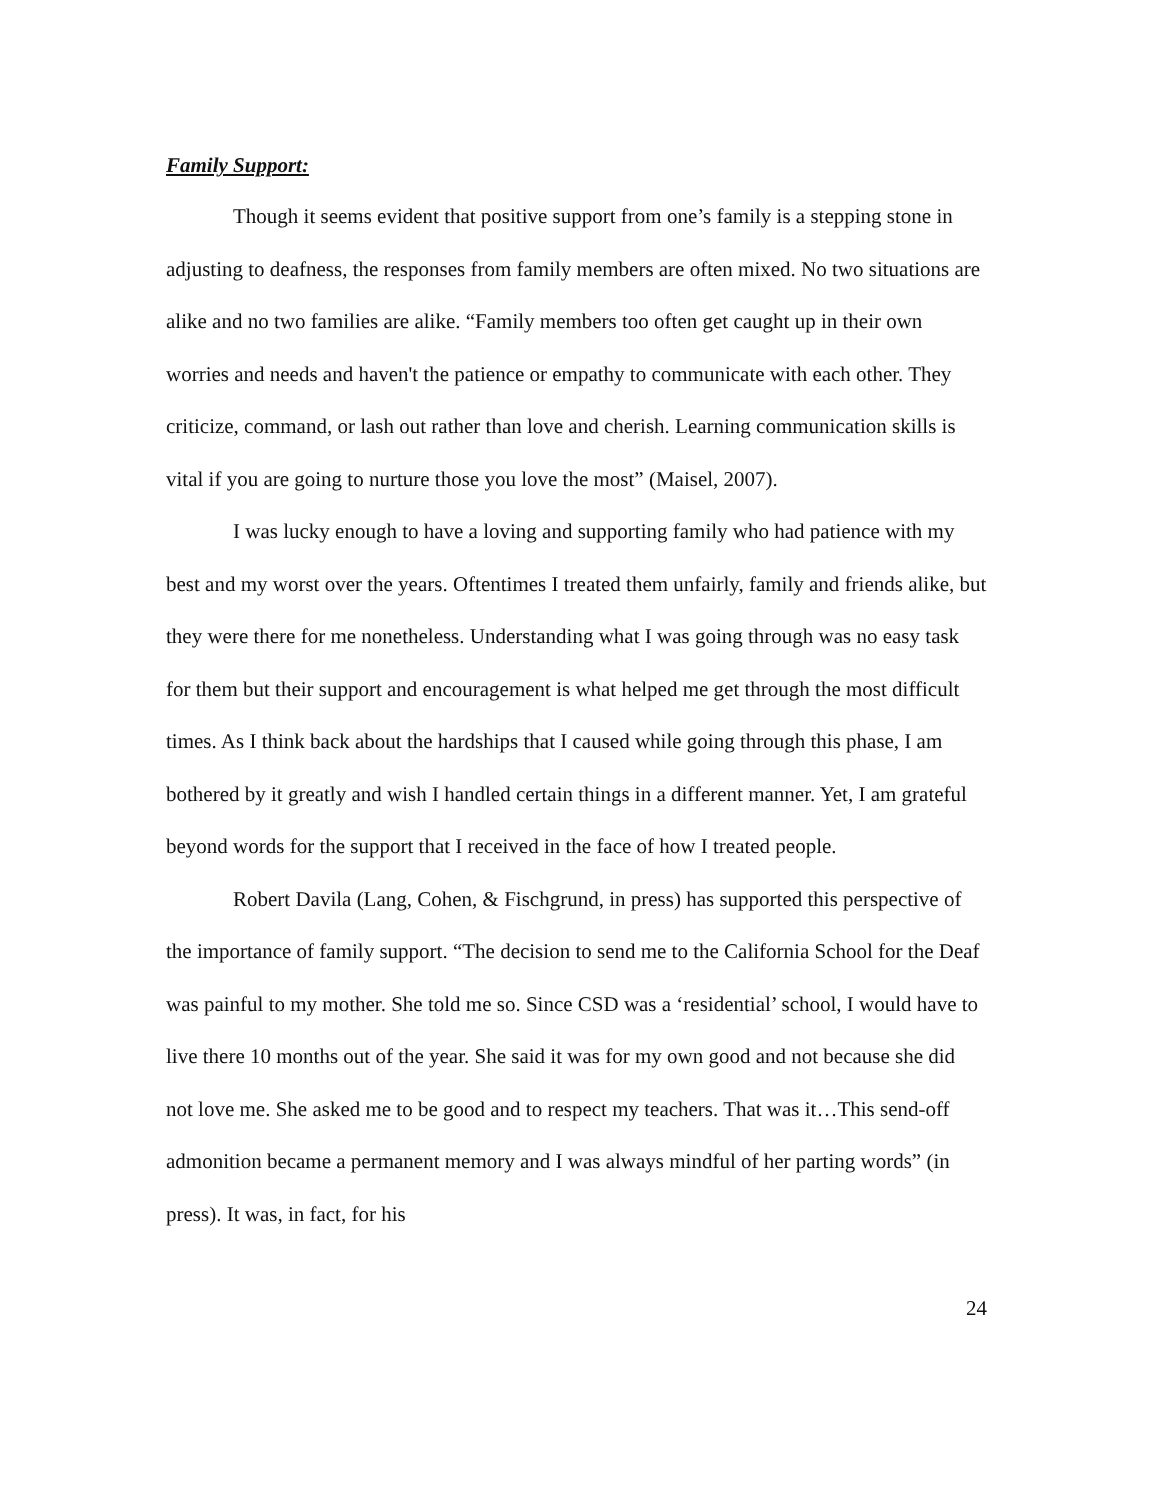Family Support:
Though it seems evident that positive support from one’s family is a stepping stone in adjusting to deafness, the responses from family members are often mixed. No two situations are alike and no two families are alike. “Family members too often get caught up in their own worries and needs and haven't the patience or empathy to communicate with each other. They criticize, command, or lash out rather than love and cherish. Learning communication skills is vital if you are going to nurture those you love the most” (Maisel, 2007).
I was lucky enough to have a loving and supporting family who had patience with my best and my worst over the years. Oftentimes I treated them unfairly, family and friends alike, but they were there for me nonetheless. Understanding what I was going through was no easy task for them but their support and encouragement is what helped me get through the most difficult times. As I think back about the hardships that I caused while going through this phase, I am bothered by it greatly and wish I handled certain things in a different manner. Yet, I am grateful beyond words for the support that I received in the face of how I treated people.
Robert Davila (Lang, Cohen, & Fischgrund, in press) has supported this perspective of the importance of family support. “The decision to send me to the California School for the Deaf was painful to my mother. She told me so. Since CSD was a ‘residential’ school, I would have to live there 10 months out of the year. She said it was for my own good and not because she did not love me. She asked me to be good and to respect my teachers. That was it…This send-off admonition became a permanent memory and I was always mindful of her parting words” (in press). It was, in fact, for his
24